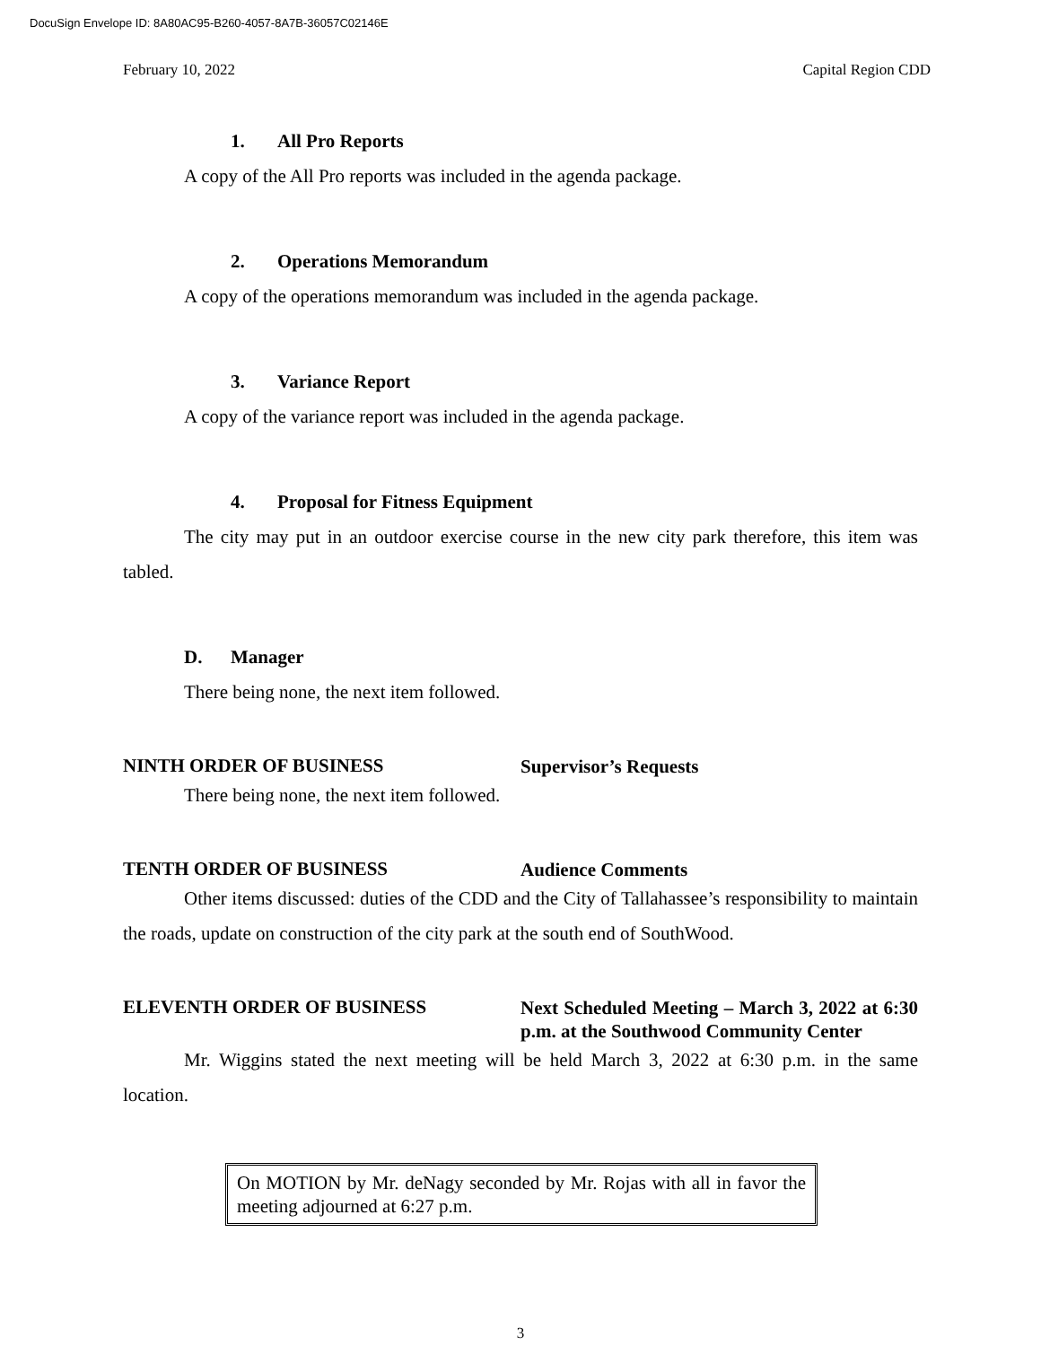DocuSign Envelope ID: 8A80AC95-B260-4057-8A7B-36057C02146E
February 10, 2022 Capital Region CDD
1. All Pro Reports
A copy of the All Pro reports was included in the agenda package.
2. Operations Memorandum
A copy of the operations memorandum was included in the agenda package.
3. Variance Report
A copy of the variance report was included in the agenda package.
4. Proposal for Fitness Equipment
The city may put in an outdoor exercise course in the new city park therefore, this item was tabled.
D. Manager
There being none, the next item followed.
NINTH ORDER OF BUSINESS
Supervisor’s Requests
There being none, the next item followed.
TENTH ORDER OF BUSINESS
Audience Comments
Other items discussed: duties of the CDD and the City of Tallahassee’s responsibility to maintain the roads, update on construction of the city park at the south end of SouthWood.
ELEVENTH ORDER OF BUSINESS
Next Scheduled Meeting – March 3, 2022 at 6:30 p.m. at the Southwood Community Center
Mr. Wiggins stated the next meeting will be held March 3, 2022 at 6:30 p.m. in the same location.
On MOTION by Mr. deNagy seconded by Mr. Rojas with all in favor the meeting adjourned at 6:27 p.m.
3